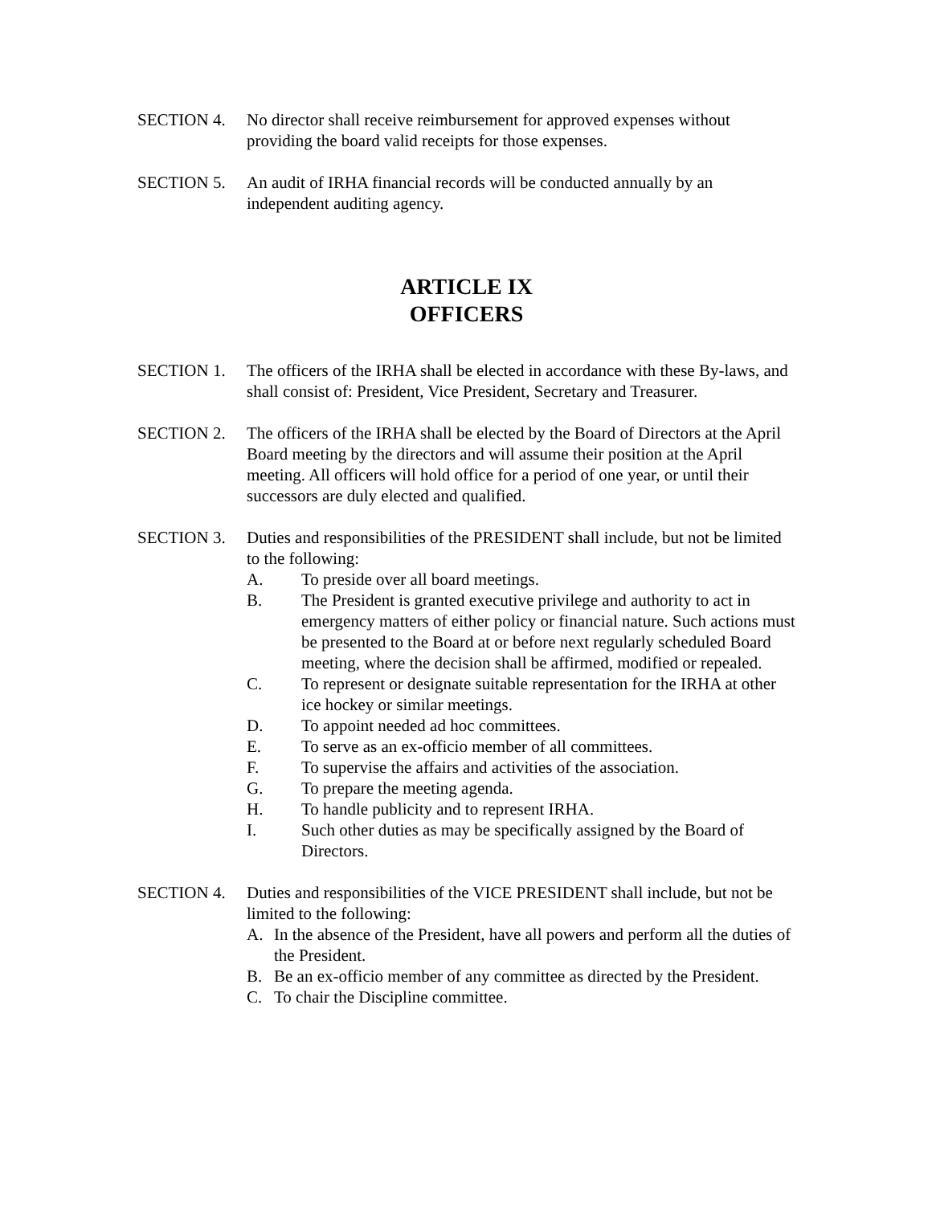SECTION 4. No director shall receive reimbursement for approved expenses without providing the board valid receipts for those expenses.
SECTION 5. An audit of IRHA financial records will be conducted annually by an independent auditing agency.
ARTICLE IX
OFFICERS
SECTION 1. The officers of the IRHA shall be elected in accordance with these By-laws, and shall consist of: President, Vice President, Secretary and Treasurer.
SECTION 2. The officers of the IRHA shall be elected by the Board of Directors at the April Board meeting by the directors and will assume their position at the April meeting. All officers will hold office for a period of one year, or until their successors are duly elected and qualified.
SECTION 3. Duties and responsibilities of the PRESIDENT shall include, but not be limited to the following:
A. To preside over all board meetings.
B. The President is granted executive privilege and authority to act in emergency matters of either policy or financial nature. Such actions must be presented to the Board at or before next regularly scheduled Board meeting, where the decision shall be affirmed, modified or repealed.
C. To represent or designate suitable representation for the IRHA at other ice hockey or similar meetings.
D. To appoint needed ad hoc committees.
E. To serve as an ex-officio member of all committees.
F. To supervise the affairs and activities of the association.
G. To prepare the meeting agenda.
H. To handle publicity and to represent IRHA.
I. Such other duties as may be specifically assigned by the Board of Directors.
SECTION 4. Duties and responsibilities of the VICE PRESIDENT shall include, but not be limited to the following:
A. In the absence of the President, have all powers and perform all the duties of the President.
B. Be an ex-officio member of any committee as directed by the President.
C. To chair the Discipline committee.